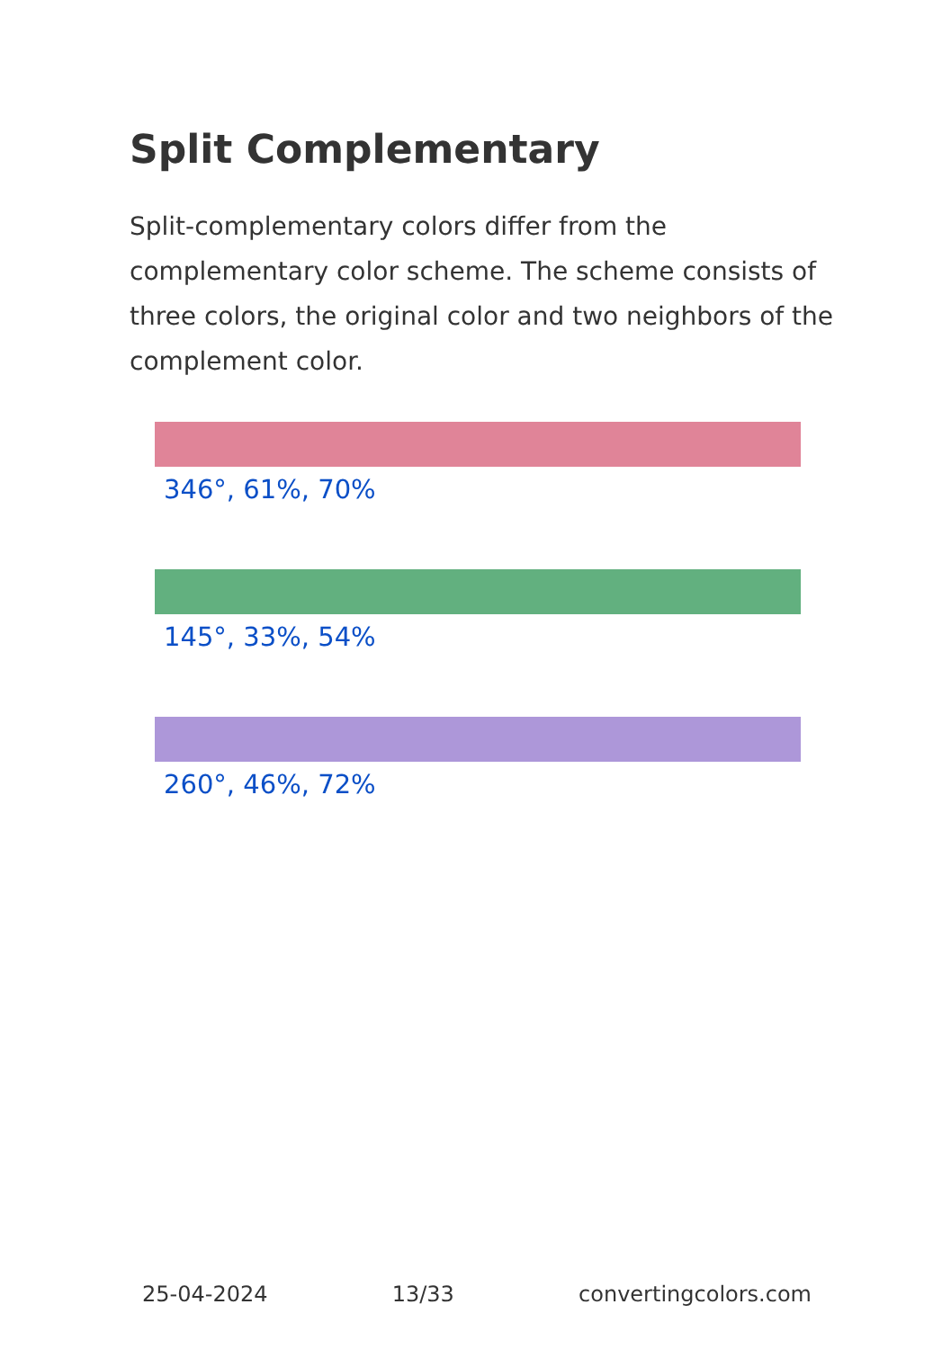Split Complementary
Split-complementary colors differ from the complementary color scheme. The scheme consists of three colors, the original color and two neighbors of the complement color.
346°, 61%, 70%
145°, 33%, 54%
260°, 46%, 72%
25-04-2024 13/33 convertingcolors.com